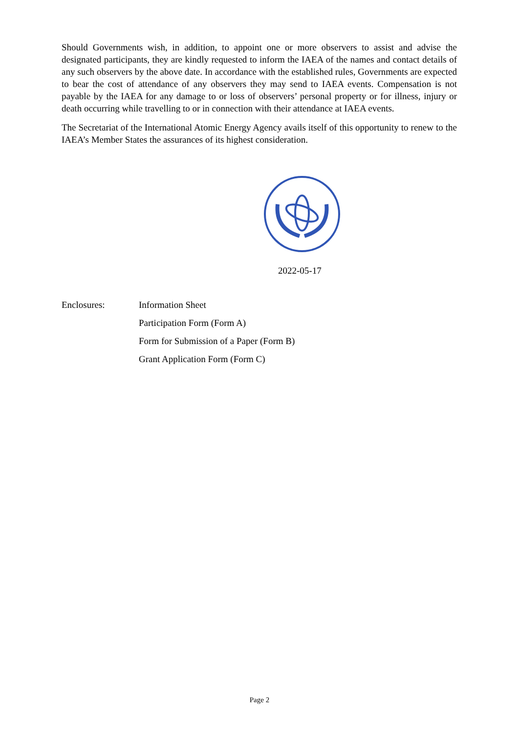Should Governments wish, in addition, to appoint one or more observers to assist and advise the designated participants, they are kindly requested to inform the IAEA of the names and contact details of any such observers by the above date. In accordance with the established rules, Governments are expected to bear the cost of attendance of any observers they may send to IAEA events. Compensation is not payable by the IAEA for any damage to or loss of observers’ personal property or for illness, injury or death occurring while travelling to or in connection with their attendance at IAEA events.
The Secretariat of the International Atomic Energy Agency avails itself of this opportunity to renew to the IAEA’s Member States the assurances of its highest consideration.
2022-05-17
Enclosures: Information Sheet
Participation Form (Form A)
Form for Submission of a Paper (Form B)
Grant Application Form (Form C)
Page 2